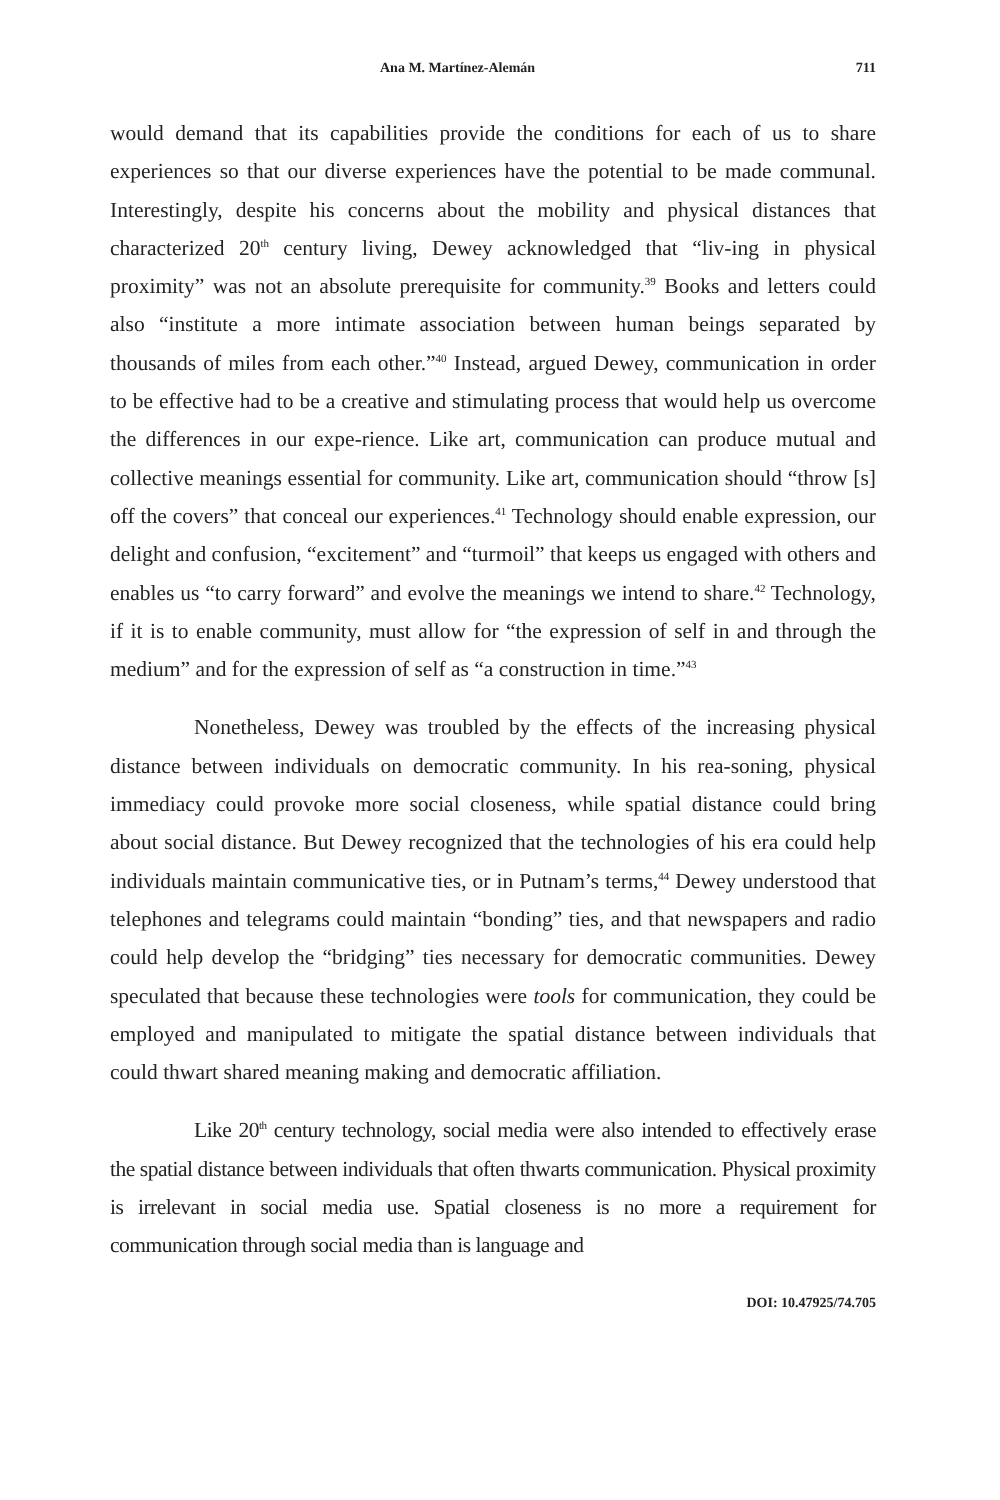Ana M. Martínez-Alemán 711
would demand that its capabilities provide the conditions for each of us to share experiences so that our diverse experiences have the potential to be made communal. Interestingly, despite his concerns about the mobility and physical distances that characterized 20<sup>th</sup> century living, Dewey acknowledged that “liv-ing in physical proximity” was not an absolute prerequisite for community.<sup>39</sup> Books and letters could also “institute a more intimate association between human beings separated by thousands of miles from each other.”<sup>40</sup> Instead, argued Dewey, communication in order to be effective had to be a creative and stimulating process that would help us overcome the differences in our expe-rience. Like art, communication can produce mutual and collective meanings essential for community. Like art, communication should “throw [s] off the covers” that conceal our experiences.<sup>41</sup> Technology should enable expression, our delight and confusion, “excitement” and “turmoil” that keeps us engaged with others and enables us “to carry forward” and evolve the meanings we intend to share.<sup>42</sup> Technology, if it is to enable community, must allow for “the expression of self in and through the medium” and for the expression of self as “a construction in time.”<sup>43</sup>
Nonetheless, Dewey was troubled by the effects of the increasing physical distance between individuals on democratic community. In his rea-soning, physical immediacy could provoke more social closeness, while spatial distance could bring about social distance. But Dewey recognized that the technologies of his era could help individuals maintain communicative ties, or in Putnam’s terms,<sup>44</sup> Dewey understood that telephones and telegrams could maintain “bonding” ties, and that newspapers and radio could help develop the “bridging” ties necessary for democratic communities. Dewey speculated that because these technologies were tools for communication, they could be employed and manipulated to mitigate the spatial distance between individuals that could thwart shared meaning making and democratic affiliation.
Like 20<sup>th</sup> century technology, social media were also intended to effectively erase the spatial distance between individuals that often thwarts communication. Physical proximity is irrelevant in social media use. Spatial closeness is no more a requirement for communication through social media than is language and
DOI: 10.47925/74.705